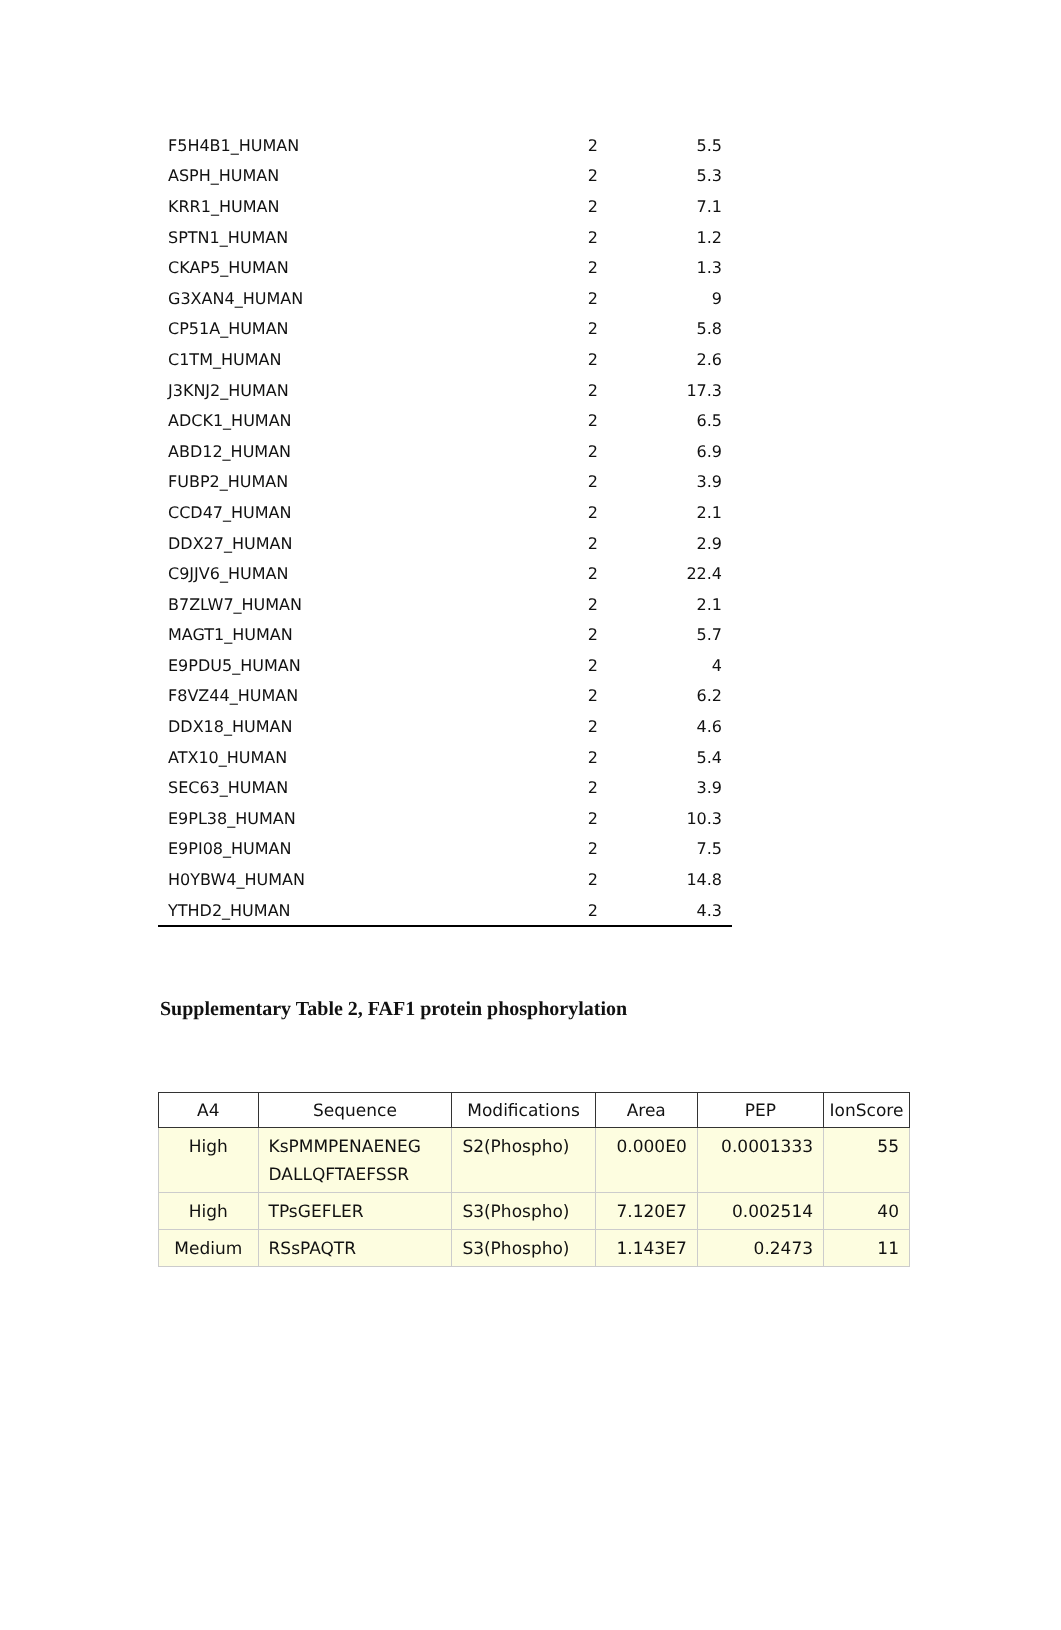| F5H4B1_HUMAN | 2 | 5.5 |
| ASPH_HUMAN | 2 | 5.3 |
| KRR1_HUMAN | 2 | 7.1 |
| SPTN1_HUMAN | 2 | 1.2 |
| CKAP5_HUMAN | 2 | 1.3 |
| G3XAN4_HUMAN | 2 | 9 |
| CP51A_HUMAN | 2 | 5.8 |
| C1TM_HUMAN | 2 | 2.6 |
| J3KNJ2_HUMAN | 2 | 17.3 |
| ADCK1_HUMAN | 2 | 6.5 |
| ABD12_HUMAN | 2 | 6.9 |
| FUBP2_HUMAN | 2 | 3.9 |
| CCD47_HUMAN | 2 | 2.1 |
| DDX27_HUMAN | 2 | 2.9 |
| C9JJV6_HUMAN | 2 | 22.4 |
| B7ZLW7_HUMAN | 2 | 2.1 |
| MAGT1_HUMAN | 2 | 5.7 |
| E9PDU5_HUMAN | 2 | 4 |
| F8VZ44_HUMAN | 2 | 6.2 |
| DDX18_HUMAN | 2 | 4.6 |
| ATX10_HUMAN | 2 | 5.4 |
| SEC63_HUMAN | 2 | 3.9 |
| E9PL38_HUMAN | 2 | 10.3 |
| E9PI08_HUMAN | 2 | 7.5 |
| H0YBW4_HUMAN | 2 | 14.8 |
| YTHD2_HUMAN | 2 | 4.3 |
Supplementary Table 2, FAF1 protein phosphorylation
| A4 | Sequence | Modifications | Area | PEP | IonScore |
| --- | --- | --- | --- | --- | --- |
| High | KsPMMPENAENEG DALLQFTAEFSSR | S2(Phospho) | 0.000E0 | 0.0001333 | 55 |
| High | TPsGEFLER | S3(Phospho) | 7.120E7 | 0.002514 | 40 |
| Medium | RSsPAQTR | S3(Phospho) | 1.143E7 | 0.2473 | 11 |